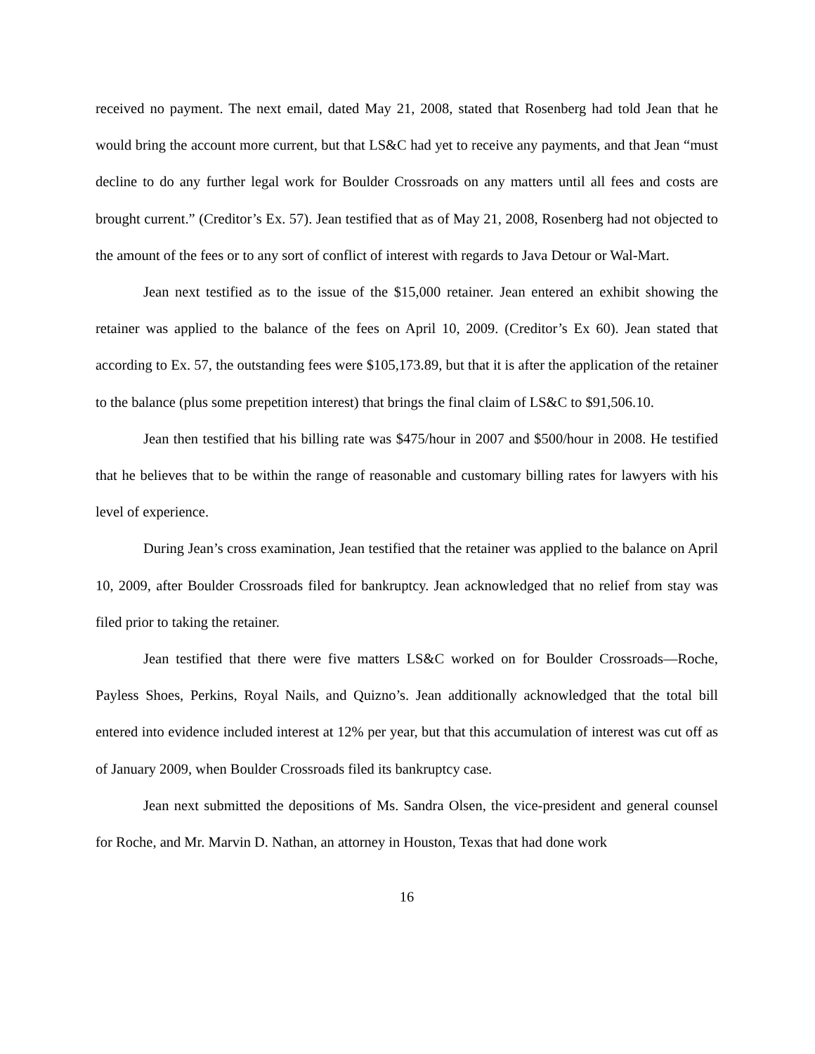received no payment. The next email, dated May 21, 2008, stated that Rosenberg had told Jean that he would bring the account more current, but that LS&C had yet to receive any payments, and that Jean “must decline to do any further legal work for Boulder Crossroads on any matters until all fees and costs are brought current.” (Creditor’s Ex. 57). Jean testified that as of May 21, 2008, Rosenberg had not objected to the amount of the fees or to any sort of conflict of interest with regards to Java Detour or Wal-Mart.
Jean next testified as to the issue of the $15,000 retainer. Jean entered an exhibit showing the retainer was applied to the balance of the fees on April 10, 2009. (Creditor’s Ex 60). Jean stated that according to Ex. 57, the outstanding fees were $105,173.89, but that it is after the application of the retainer to the balance (plus some prepetition interest) that brings the final claim of LS&C to $91,506.10.
Jean then testified that his billing rate was $475/hour in 2007 and $500/hour in 2008. He testified that he believes that to be within the range of reasonable and customary billing rates for lawyers with his level of experience.
During Jean’s cross examination, Jean testified that the retainer was applied to the balance on April 10, 2009, after Boulder Crossroads filed for bankruptcy. Jean acknowledged that no relief from stay was filed prior to taking the retainer.
Jean testified that there were five matters LS&C worked on for Boulder Crossroads—Roche, Payless Shoes, Perkins, Royal Nails, and Quizno’s. Jean additionally acknowledged that the total bill entered into evidence included interest at 12% per year, but that this accumulation of interest was cut off as of January 2009, when Boulder Crossroads filed its bankruptcy case.
Jean next submitted the depositions of Ms. Sandra Olsen, the vice-president and general counsel for Roche, and Mr. Marvin D. Nathan, an attorney in Houston, Texas that had done work
16